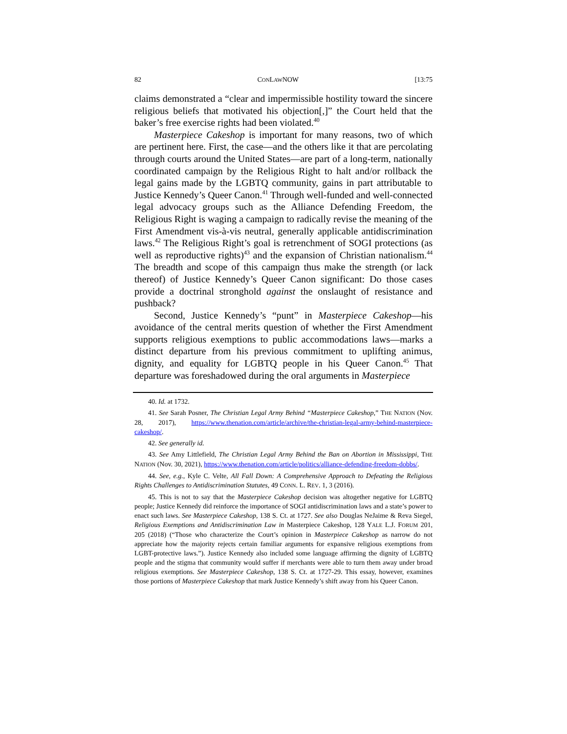82 CONLAWNOW [13:75
claims demonstrated a “clear and impermissible hostility toward the sincere religious beliefs that motivated his objection[,]” the Court held that the baker’s free exercise rights had been violated.<sup>40</sup>
Masterpiece Cakeshop is important for many reasons, two of which are pertinent here. First, the case—and the others like it that are percolating through courts around the United States—are part of a long-term, nationally coordinated campaign by the Religious Right to halt and/or rollback the legal gains made by the LGBTQ community, gains in part attributable to Justice Kennedy’s Queer Canon.<sup>41</sup> Through well-funded and well-connected legal advocacy groups such as the Alliance Defending Freedom, the Religious Right is waging a campaign to radically revise the meaning of the First Amendment vis-à-vis neutral, generally applicable antidiscrimination laws.<sup>42</sup> The Religious Right’s goal is retrenchment of SOGI protections (as well as reproductive rights)<sup>43</sup> and the expansion of Christian nationalism.<sup>44</sup> The breadth and scope of this campaign thus make the strength (or lack thereof) of Justice Kennedy’s Queer Canon significant: Do those cases provide a doctrinal stronghold against the onslaught of resistance and pushback?
Second, Justice Kennedy’s “punt” in Masterpiece Cakeshop—his avoidance of the central merits question of whether the First Amendment supports religious exemptions to public accommodations laws—marks a distinct departure from his previous commitment to uplifting animus, dignity, and equality for LGBTQ people in his Queer Canon.<sup>45</sup> That departure was foreshadowed during the oral arguments in Masterpiece
40. Id. at 1732.
41. See Sarah Posner, The Christian Legal Army Behind “Masterpiece Cakeshop,” THE NATION (Nov. 28, 2017), https://www.thenation.com/article/archive/the-christian-legal-army-behind-masterpiece-cakeshop/.
42. See generally id.
43. See Amy Littlefield, The Christian Legal Army Behind the Ban on Abortion in Mississippi, THE NATION (Nov. 30, 2021), https://www.thenation.com/article/politics/alliance-defending-freedom-dobbs/.
44. See, e.g., Kyle C. Velte, All Fall Down: A Comprehensive Approach to Defeating the Religious Rights Challenges to Antidiscrimination Statutes, 49 CONN. L. REV. 1, 3 (2016).
45. This is not to say that the Masterpiece Cakeshop decision was altogether negative for LGBTQ people; Justice Kennedy did reinforce the importance of SOGI antidiscrimination laws and a state’s power to enact such laws. See Masterpiece Cakeshop, 138 S. Ct. at 1727. See also Douglas NeJaime & Reva Siegel, Religious Exemptions and Antidiscrimination Law in Masterpiece Cakeshop, 128 YALE L.J. FORUM 201, 205 (2018) (“Those who characterize the Court’s opinion in Masterpiece Cakeshop as narrow do not appreciate how the majority rejects certain familiar arguments for expansive religious exemptions from LGBT-protective laws.”). Justice Kennedy also included some language affirming the dignity of LGBTQ people and the stigma that community would suffer if merchants were able to turn them away under broad religious exemptions. See Masterpiece Cakeshop, 138 S. Ct. at 1727-29. This essay, however, examines those portions of Masterpiece Cakeshop that mark Justice Kennedy’s shift away from his Queer Canon.